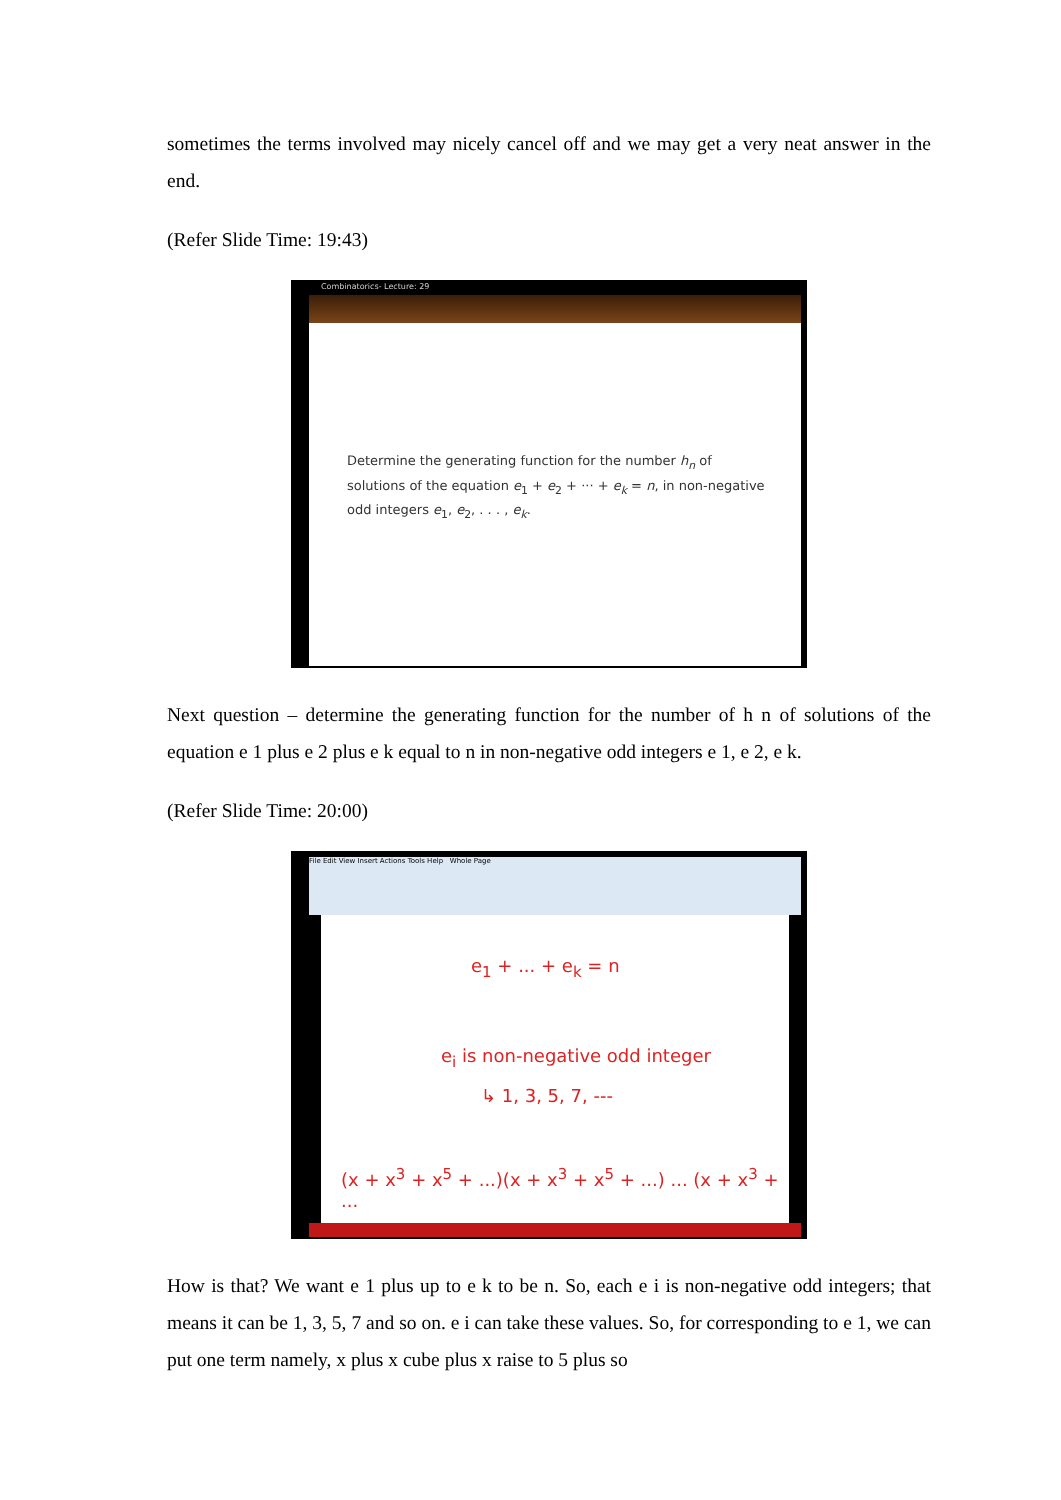sometimes the terms involved may nicely cancel off and we may get a very neat answer in the end.
(Refer Slide Time: 19:43)
Combinatorics- Lecture: 29
Determine the generating function for the number h<sub>n</sub> of solutions of the equation e<sub>1</sub> + e<sub>2</sub> + ··· + e<sub>k</sub> = n, in non-negative odd integers e<sub>1</sub>, e<sub>2</sub>, . . . , e<sub>k</sub>.
Next question – determine the generating function for the number of h n of solutions of the equation e 1 plus e 2 plus e k equal to n in non-negative odd integers e 1, e 2, e k.
(Refer Slide Time: 20:00)
File Edit View Insert Actions Tools Help Whole Page
e<sub>1</sub> + ... + e<sub>k</sub> = n
e<sub>i</sub> is non-negative odd integer
↳ 1, 3, 5, 7, ---
(x + x<sup>3</sup> + x<sup>5</sup> + ...)(x + x<sup>3</sup> + x<sup>5</sup> + ...) ... (x + x<sup>3</sup> + ...
How is that? We want e 1 plus up to e k to be n. So, each e i is non-negative odd integers; that means it can be 1, 3, 5, 7 and so on. e i can take these values. So, for corresponding to e 1, we can put one term namely, x plus x cube plus x raise to 5 plus so